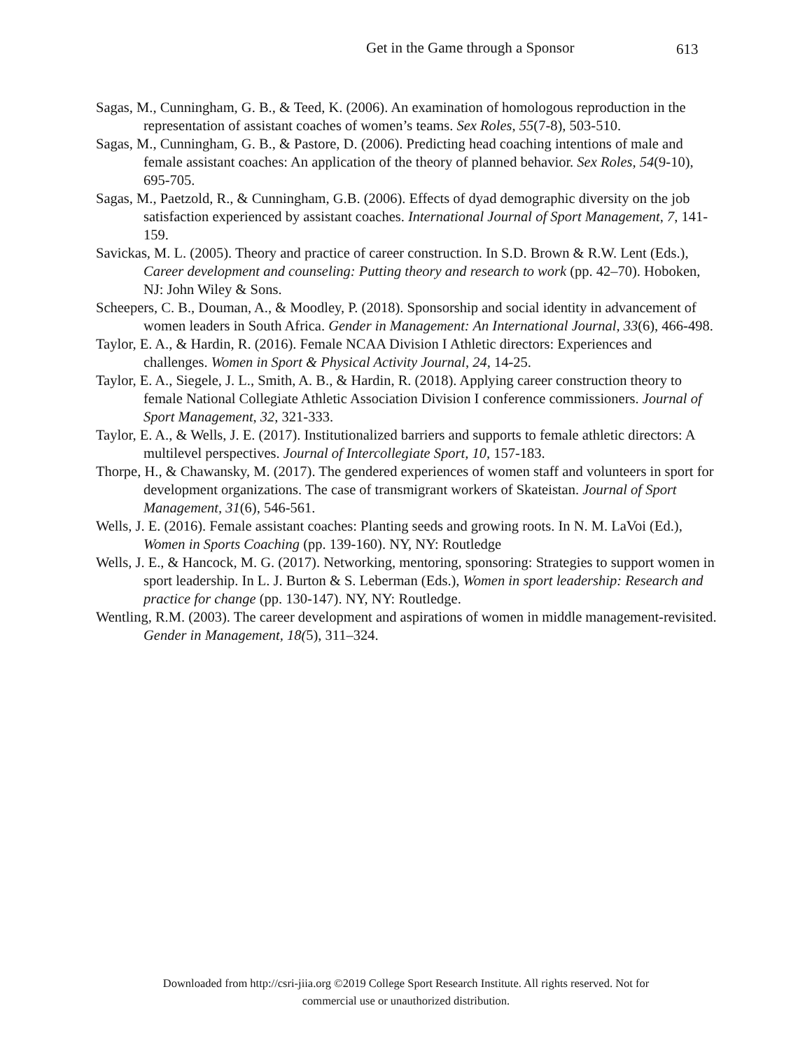Get in the Game through a Sponsor 613
Sagas, M., Cunningham, G. B., & Teed, K. (2006). An examination of homologous reproduction in the representation of assistant coaches of women’s teams. Sex Roles, 55(7-8), 503-510.
Sagas, M., Cunningham, G. B., & Pastore, D. (2006). Predicting head coaching intentions of male and female assistant coaches: An application of the theory of planned behavior. Sex Roles, 54(9-10), 695-705.
Sagas, M., Paetzold, R., & Cunningham, G.B. (2006). Effects of dyad demographic diversity on the job satisfaction experienced by assistant coaches. International Journal of Sport Management, 7, 141- 159.
Savickas, M. L. (2005). Theory and practice of career construction. In S.D. Brown & R.W. Lent (Eds.), Career development and counseling: Putting theory and research to work (pp. 42–70). Hoboken, NJ: John Wiley & Sons.
Scheepers, C. B., Douman, A., & Moodley, P. (2018). Sponsorship and social identity in advancement of women leaders in South Africa. Gender in Management: An International Journal, 33(6), 466-498.
Taylor, E. A., & Hardin, R. (2016). Female NCAA Division I Athletic directors: Experiences and challenges. Women in Sport & Physical Activity Journal, 24, 14-25.
Taylor, E. A., Siegele, J. L., Smith, A. B., & Hardin, R. (2018). Applying career construction theory to female National Collegiate Athletic Association Division I conference commissioners. Journal of Sport Management, 32, 321-333.
Taylor, E. A., & Wells, J. E. (2017). Institutionalized barriers and supports to female athletic directors: A multilevel perspectives. Journal of Intercollegiate Sport, 10, 157-183.
Thorpe, H., & Chawansky, M. (2017). The gendered experiences of women staff and volunteers in sport for development organizations. The case of transmigrant workers of Skateistan. Journal of Sport Management, 31(6), 546-561.
Wells, J. E. (2016). Female assistant coaches: Planting seeds and growing roots. In N. M. LaVoi (Ed.), Women in Sports Coaching (pp. 139-160). NY, NY: Routledge
Wells, J. E., & Hancock, M. G. (2017). Networking, mentoring, sponsoring: Strategies to support women in sport leadership. In L. J. Burton & S. Leberman (Eds.), Women in sport leadership: Research and practice for change (pp. 130-147). NY, NY: Routledge.
Wentling, R.M. (2003). The career development and aspirations of women in middle management-revisited. Gender in Management, 18(5), 311–324.
Downloaded from http://csri-jiia.org ©2019 College Sport Research Institute. All rights reserved. Not for
commercial use or unauthorized distribution.